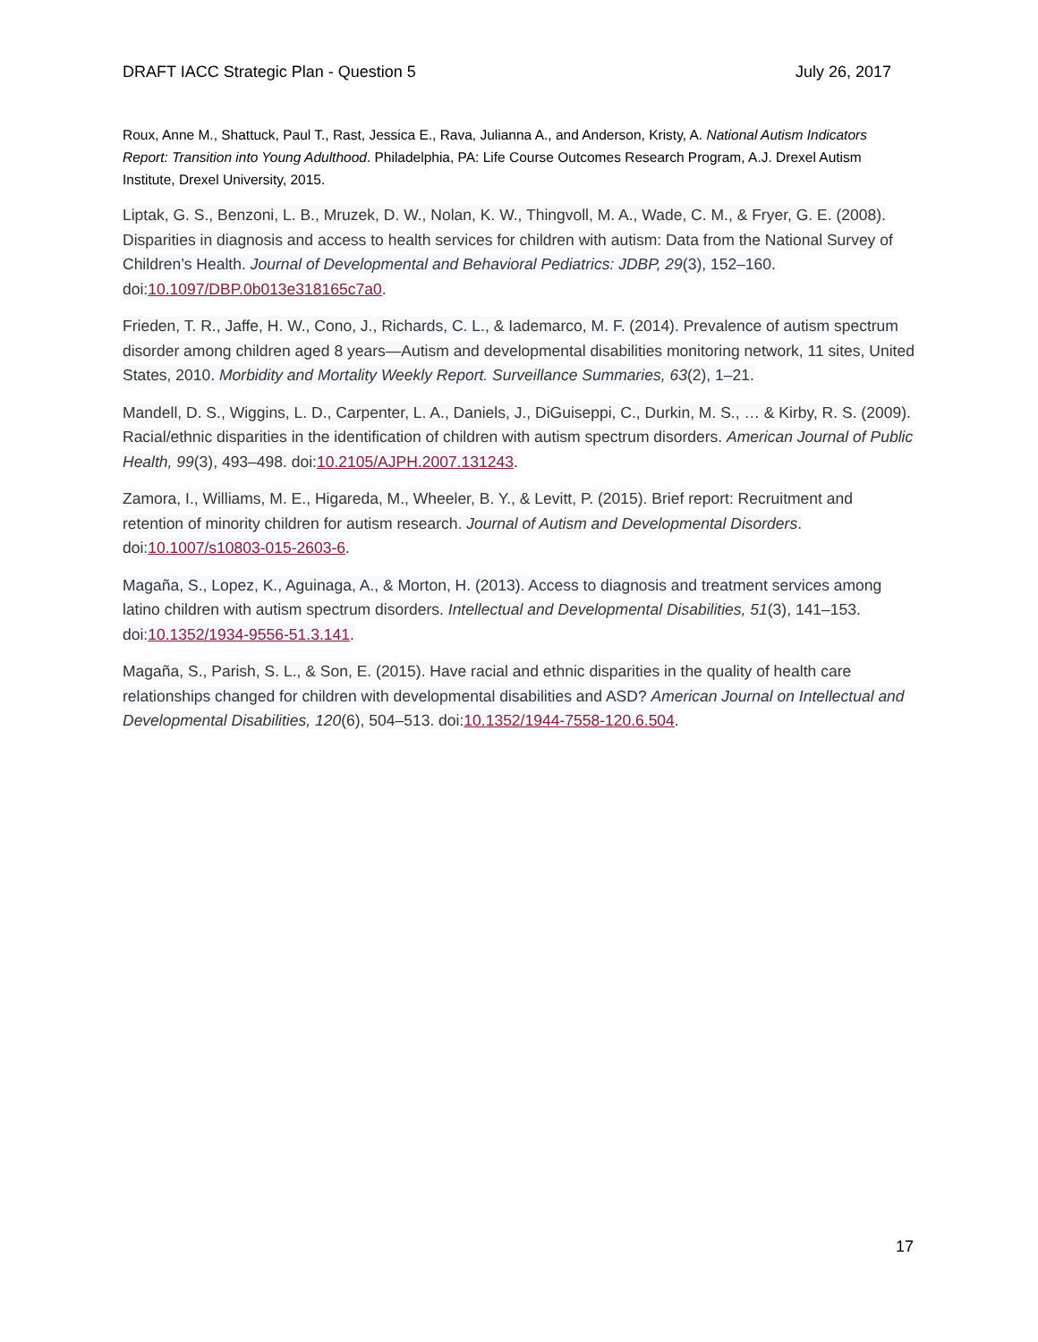DRAFT IACC Strategic Plan - Question 5 July 26, 2017
Roux, Anne M., Shattuck, Paul T., Rast, Jessica E., Rava, Julianna A., and Anderson, Kristy, A. National Autism Indicators Report: Transition into Young Adulthood. Philadelphia, PA: Life Course Outcomes Research Program, A.J. Drexel Autism Institute, Drexel University, 2015.
Liptak, G. S., Benzoni, L. B., Mruzek, D. W., Nolan, K. W., Thingvoll, M. A., Wade, C. M., & Fryer, G. E. (2008). Disparities in diagnosis and access to health services for children with autism: Data from the National Survey of Children’s Health. Journal of Developmental and Behavioral Pediatrics: JDBP, 29(3), 152–160. doi:10.1097/DBP.0b013e318165c7a0.
Frieden, T. R., Jaffe, H. W., Cono, J., Richards, C. L., & Iademarco, M. F. (2014). Prevalence of autism spectrum disorder among children aged 8 years—Autism and developmental disabilities monitoring network, 11 sites, United States, 2010. Morbidity and Mortality Weekly Report. Surveillance Summaries, 63(2), 1–21.
Mandell, D. S., Wiggins, L. D., Carpenter, L. A., Daniels, J., DiGuiseppi, C., Durkin, M. S., … & Kirby, R. S. (2009). Racial/ethnic disparities in the identification of children with autism spectrum disorders. American Journal of Public Health, 99(3), 493–498. doi:10.2105/AJPH.2007.131243.
Zamora, I., Williams, M. E., Higareda, M., Wheeler, B. Y., & Levitt, P. (2015). Brief report: Recruitment and retention of minority children for autism research. Journal of Autism and Developmental Disorders. doi:10.1007/s10803-015-2603-6.
Magaña, S., Lopez, K., Aguinaga, A., & Morton, H. (2013). Access to diagnosis and treatment services among latino children with autism spectrum disorders. Intellectual and Developmental Disabilities, 51(3), 141–153. doi:10.1352/1934-9556-51.3.141.
Magaña, S., Parish, S. L., & Son, E. (2015). Have racial and ethnic disparities in the quality of health care relationships changed for children with developmental disabilities and ASD? American Journal on Intellectual and Developmental Disabilities, 120(6), 504–513. doi:10.1352/1944-7558-120.6.504.
17